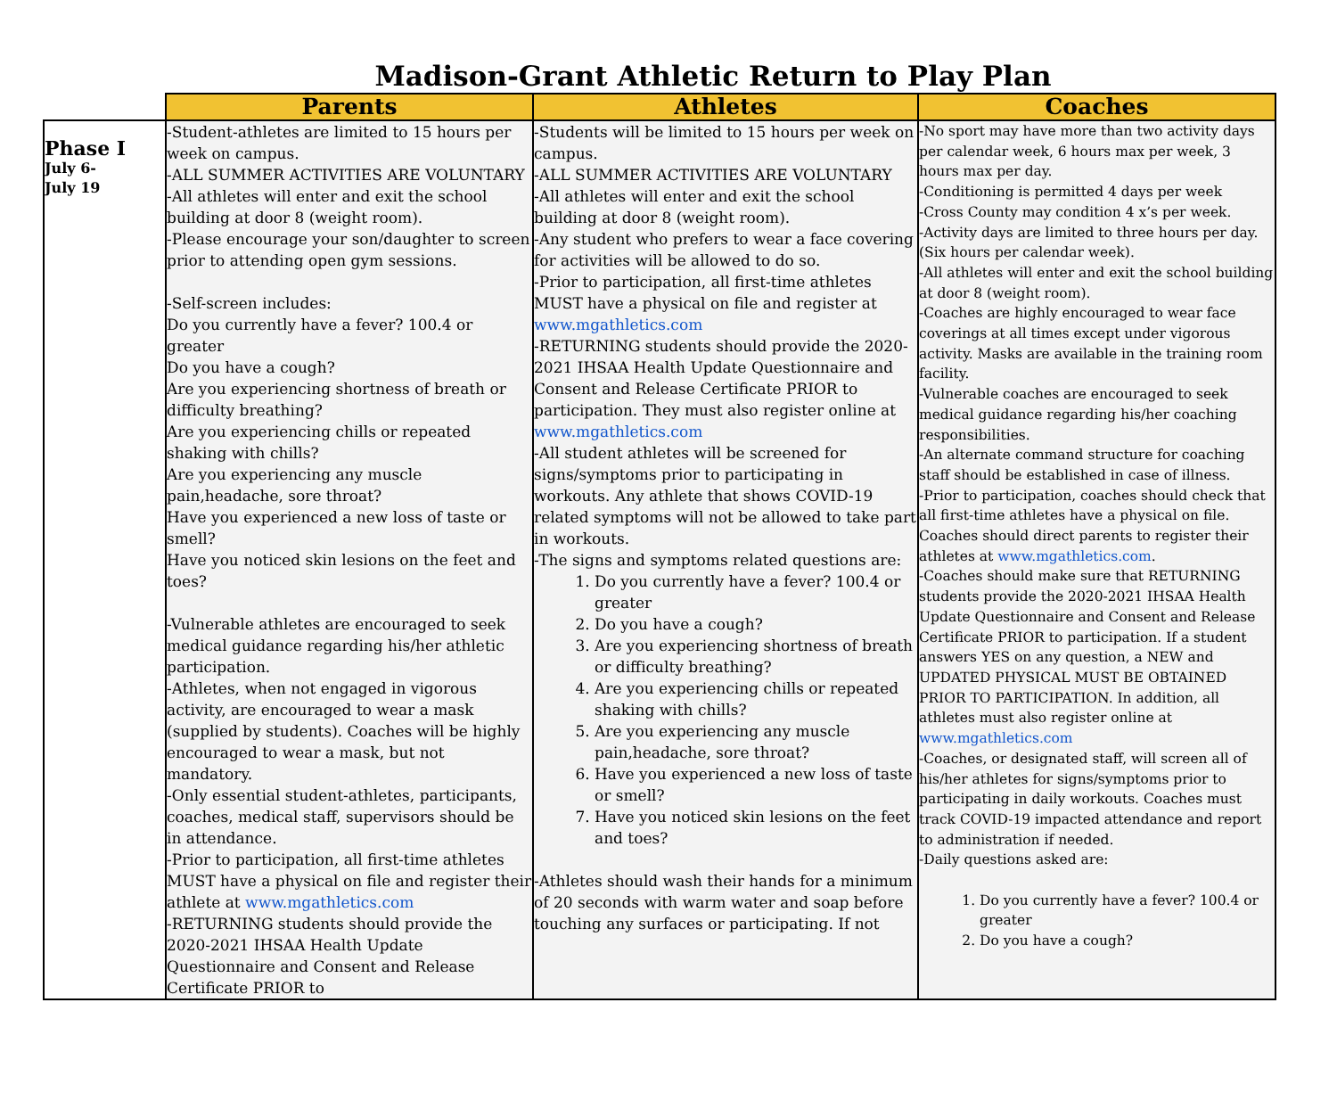Madison-Grant Athletic Return to Play Plan
| | Parents | Athletes | Coaches |
| --- | --- | --- | --- |
| Phase I July 6- July 19 | -Student-athletes are limited to 15 hours per week on campus. -ALL SUMMER ACTIVITIES ARE VOLUNTARY -All athletes will enter and exit the school building at door 8 (weight room). -Please encourage your son/daughter to screen prior to attending open gym sessions. -Self-screen includes: Do you currently have a fever? 100.4 or greater Do you have a cough? Are you experiencing shortness of breath or difficulty breathing? Are you experiencing chills or repeated shaking with chills? Are you experiencing any muscle pain,headache, sore throat? Have you experienced a new loss of taste or smell? Have you noticed skin lesions on the feet and toes? -Vulnerable athletes are encouraged to seek medical guidance regarding his/her athletic participation. -Athletes, when not engaged in vigorous activity, are encouraged to wear a mask (supplied by students). Coaches will be highly encouraged to wear a mask, but not mandatory. -Only essential student-athletes, participants, coaches, medical staff, supervisors should be in attendance. -Prior to participation, all first-time athletes MUST have a physical on file and register their athlete at www.mgathletics.com -RETURNING students should provide the 2020-2021 IHSAA Health Update Questionnaire and Consent and Release Certificate PRIOR to | -Students will be limited to 15 hours per week on campus. -ALL SUMMER ACTIVITIES ARE VOLUNTARY -All athletes will enter and exit the school building at door 8 (weight room). -Any student who prefers to wear a face covering for activities will be allowed to do so. -Prior to participation, all first-time athletes MUST have a physical on file and register at www.mgathletics.com -RETURNING students should provide the 2020-2021 IHSAA Health Update Questionnaire and Consent and Release Certificate PRIOR to participation. They must also register online at www.mgathletics.com -All student athletes will be screened for signs/symptoms prior to participating in workouts. Any athlete that shows COVID-19 related symptoms will not be allowed to take part in workouts. -The signs and symptoms related questions are: 1. Do you currently have a fever? 100.4 or greater 2. Do you have a cough? 3. Are you experiencing shortness of breath or difficulty breathing? 4. Are you experiencing chills or repeated shaking with chills? 5. Are you experiencing any muscle pain,headache, sore throat? 6. Have you experienced a new loss of taste or smell? 7. Have you noticed skin lesions on the feet and toes? -Athletes should wash their hands for a minimum of 20 seconds with warm water and soap before touching any surfaces or participating. If not | -No sport may have more than two activity days per calendar week, 6 hours max per week, 3 hours max per day. -Conditioning is permitted 4 days per week -Cross County may condition 4 x’s per week. -Activity days are limited to three hours per day. (Six hours per calendar week). -All athletes will enter and exit the school building at door 8 (weight room). -Coaches are highly encouraged to wear face coverings at all times except under vigorous activity. Masks are available in the training room facility. -Vulnerable coaches are encouraged to seek medical guidance regarding his/her coaching responsibilities. -An alternate command structure for coaching staff should be established in case of illness. -Prior to participation, coaches should check that all first-time athletes have a physical on file. Coaches should direct parents to register their athletes at www.mgathletics.com . -Coaches should make sure that RETURNING students provide the 2020-2021 IHSAA Health Update Questionnaire and Consent and Release Certificate PRIOR to participation. If a student answers YES on any question, a NEW and UPDATED PHYSICAL MUST BE OBTAINED PRIOR TO PARTICIPATION. In addition, all athletes must also register online at www.mgathletics.com -Coaches, or designated staff, will screen all of his/her athletes for signs/symptoms prior to participating in daily workouts. Coaches must track COVID-19 impacted attendance and report to administration if needed. -Daily questions asked are: 1. Do you currently have a fever? 100.4 or greater 2. Do you have a cough? |